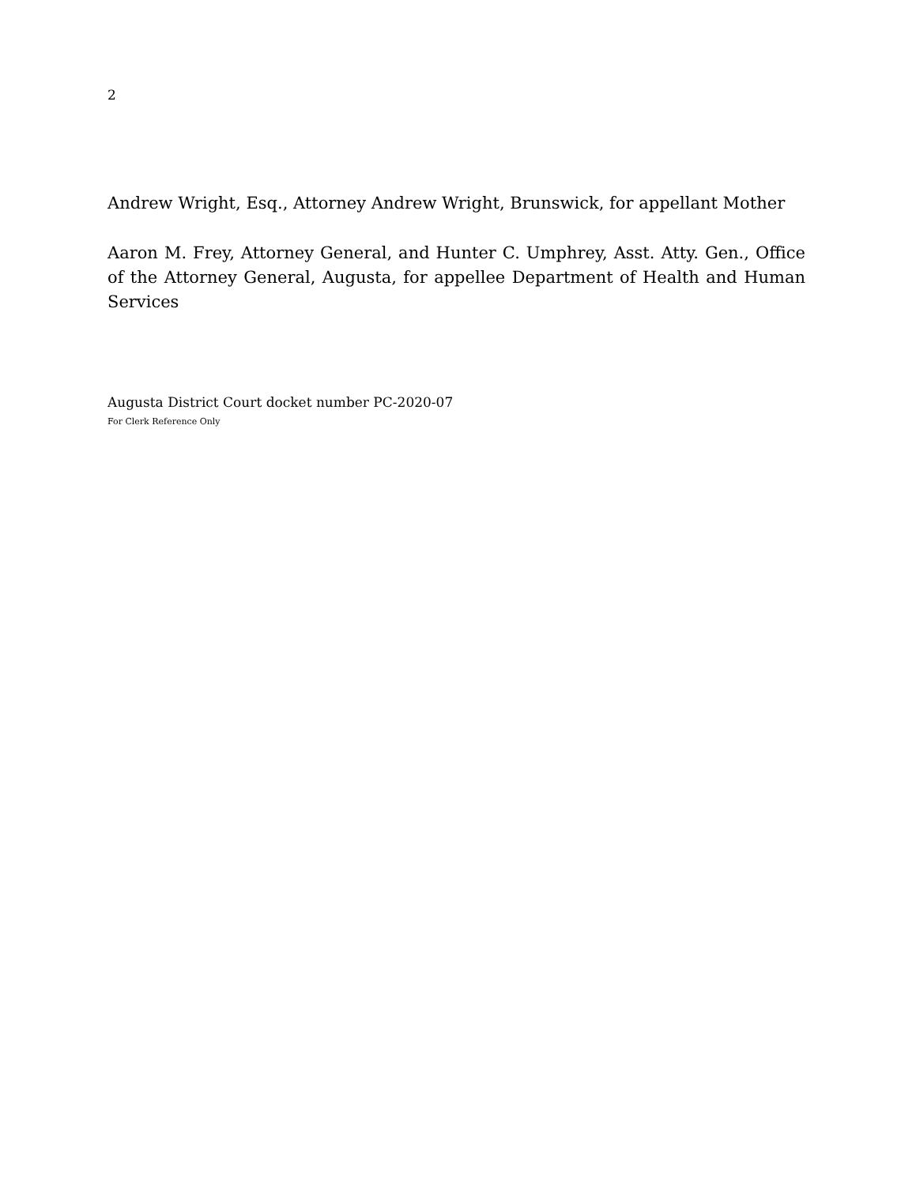2
Andrew Wright, Esq., Attorney Andrew Wright, Brunswick, for appellant Mother
Aaron M. Frey, Attorney General, and Hunter C. Umphrey, Asst. Atty. Gen., Office of the Attorney General, Augusta, for appellee Department of Health and Human Services
Augusta District Court docket number PC-2020-07
For Clerk Reference Only